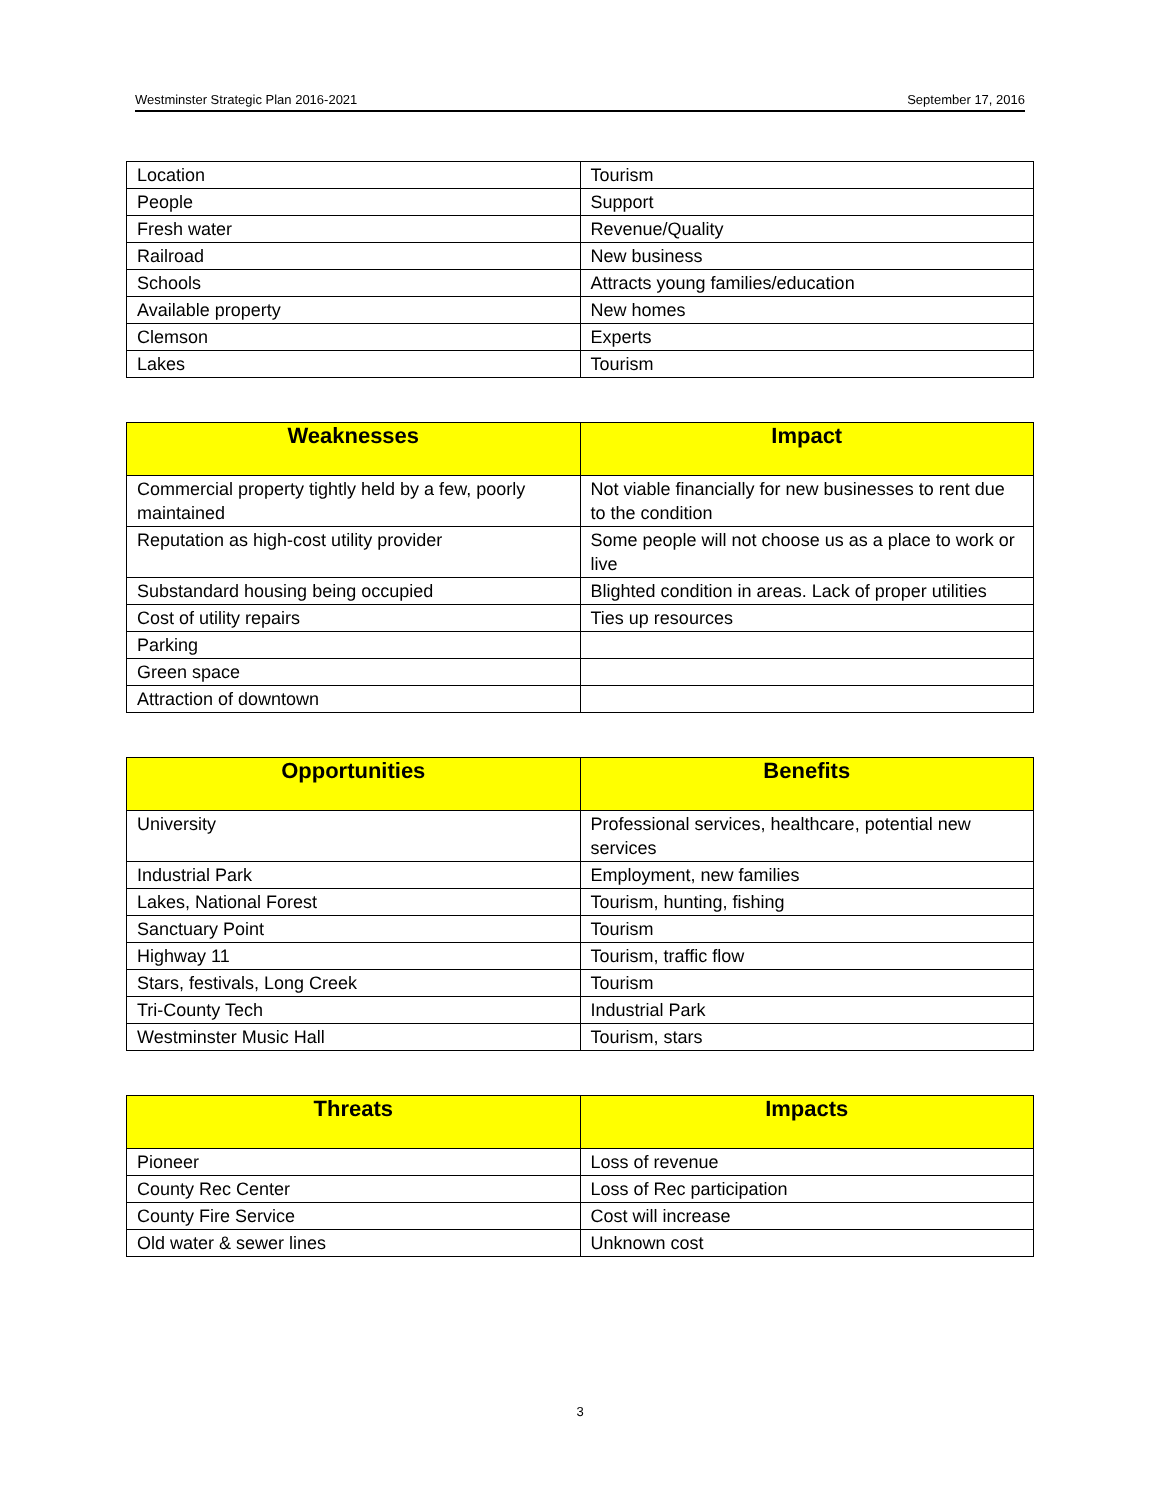Westminster Strategic Plan 2016-2021 September 17, 2016
| Location | Tourism |
| People | Support |
| Fresh water | Revenue/Quality |
| Railroad | New business |
| Schools | Attracts young families/education |
| Available property | New homes |
| Clemson | Experts |
| Lakes | Tourism |
| Weaknesses | Impact |
| --- | --- |
| Commercial property tightly held by a few, poorly maintained | Not viable financially for new businesses to rent due to the condition |
| Reputation as high-cost utility provider | Some people will not choose us as a place to work or live |
| Substandard housing being occupied | Blighted condition in areas. Lack of proper utilities |
| Cost of utility repairs | Ties up resources |
| Parking | |
| Green space | |
| Attraction of downtown | |
| Opportunities | Benefits |
| --- | --- |
| University | Professional services, healthcare, potential new services |
| Industrial Park | Employment, new families |
| Lakes, National Forest | Tourism, hunting, fishing |
| Sanctuary Point | Tourism |
| Highway 11 | Tourism, traffic flow |
| Stars, festivals, Long Creek | Tourism |
| Tri-County Tech | Industrial Park |
| Westminster Music Hall | Tourism, stars |
| Threats | Impacts |
| --- | --- |
| Pioneer | Loss of revenue |
| County Rec Center | Loss of Rec participation |
| County Fire Service | Cost will increase |
| Old water & sewer lines | Unknown cost |
3